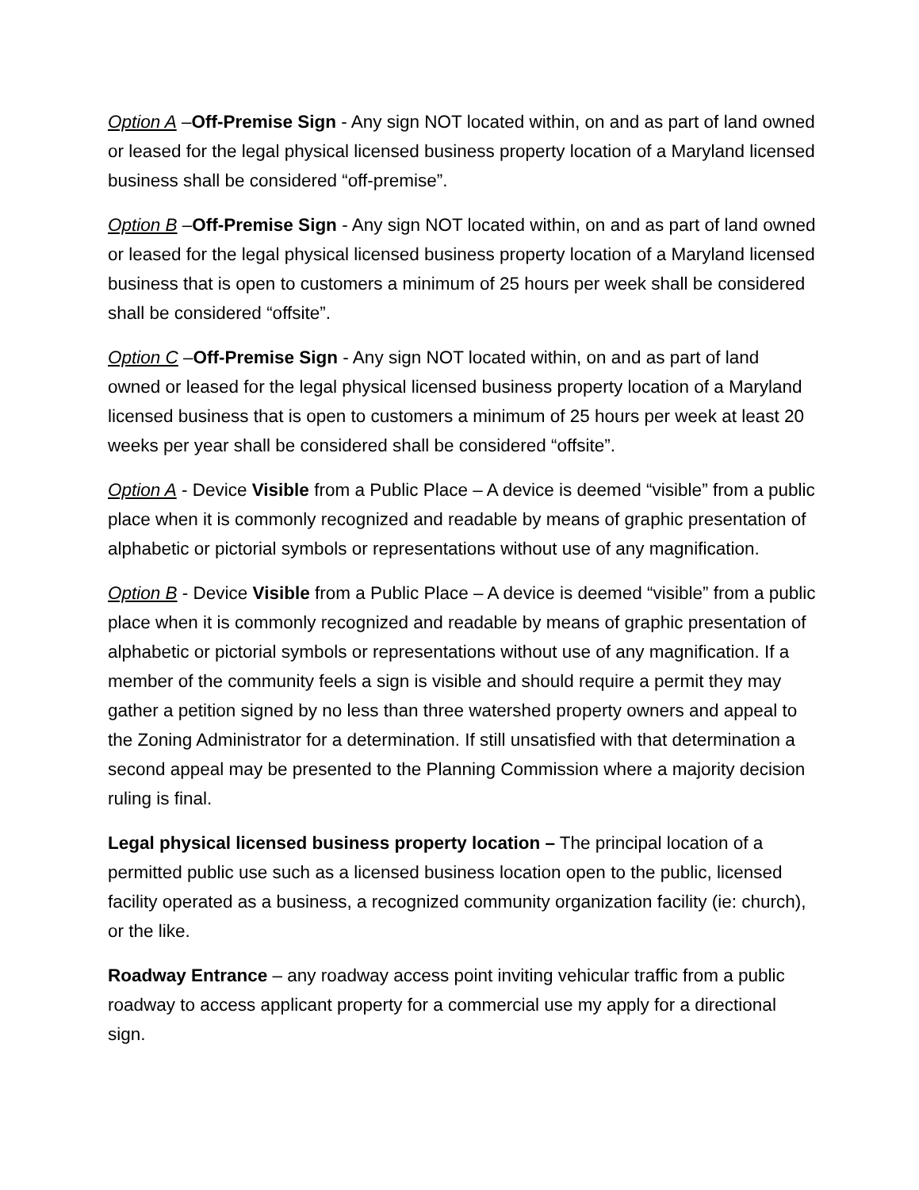Option A –Off-Premise Sign - Any sign NOT located within, on and as part of land owned or leased for the legal physical licensed business property location of a Maryland licensed business shall be considered “off-premise”.
Option B –Off-Premise Sign - Any sign NOT located within, on and as part of land owned or leased for the legal physical licensed business property location of a Maryland licensed business that is open to customers a minimum of 25 hours per week shall be considered shall be considered “offsite”.
Option C –Off-Premise Sign - Any sign NOT located within, on and as part of land owned or leased for the legal physical licensed business property location of a Maryland licensed business that is open to customers a minimum of 25 hours per week at least 20 weeks per year shall be considered shall be considered “offsite”.
Option A - Device Visible from a Public Place – A device is deemed “visible” from a public place when it is commonly recognized and readable by means of graphic presentation of alphabetic or pictorial symbols or representations without use of any magnification.
Option B - Device Visible from a Public Place – A device is deemed “visible” from a public place when it is commonly recognized and readable by means of graphic presentation of alphabetic or pictorial symbols or representations without use of any magnification. If a member of the community feels a sign is visible and should require a permit they may gather a petition signed by no less than three watershed property owners and appeal to the Zoning Administrator for a determination. If still unsatisfied with that determination a second appeal may be presented to the Planning Commission where a majority decision ruling is final.
Legal physical licensed business property location – The principal location of a permitted public use such as a licensed business location open to the public, licensed facility operated as a business, a recognized community organization facility (ie: church), or the like.
Roadway Entrance – any roadway access point inviting vehicular traffic from a public roadway to access applicant property for a commercial use my apply for a directional sign.